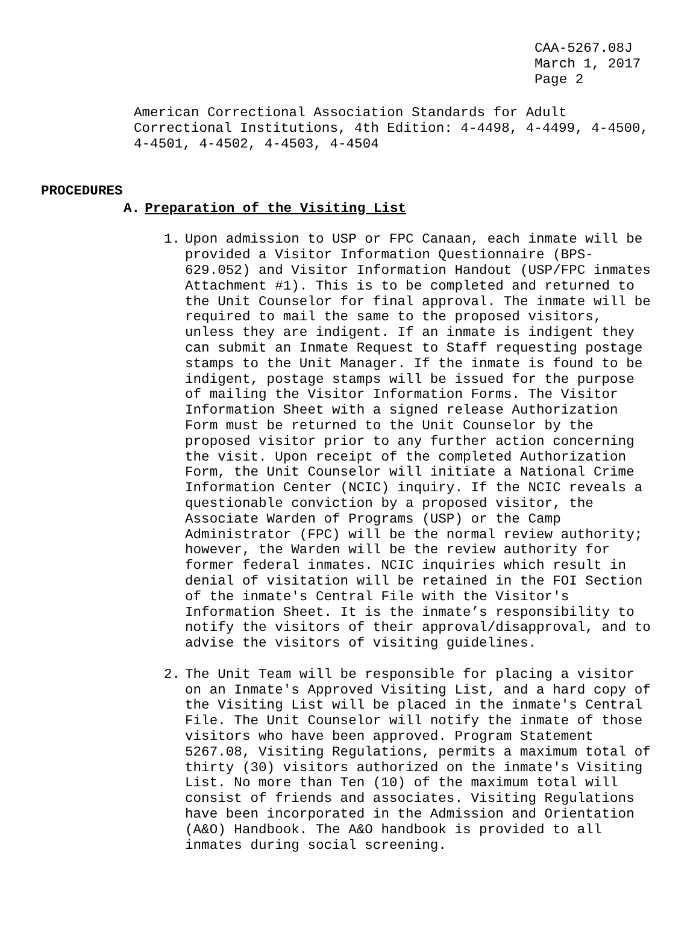CAA-5267.08J
March 1, 2017
Page 2
American Correctional Association Standards for Adult Correctional Institutions, 4th Edition: 4-4498, 4-4499, 4-4500, 4-4501, 4-4502, 4-4503, 4-4504
PROCEDURES
A. Preparation of the Visiting List
1. Upon admission to USP or FPC Canaan, each inmate will be provided a Visitor Information Questionnaire (BPS-629.052) and Visitor Information Handout (USP/FPC inmates Attachment #1). This is to be completed and returned to the Unit Counselor for final approval. The inmate will be required to mail the same to the proposed visitors, unless they are indigent. If an inmate is indigent they can submit an Inmate Request to Staff requesting postage stamps to the Unit Manager. If the inmate is found to be indigent, postage stamps will be issued for the purpose of mailing the Visitor Information Forms. The Visitor Information Sheet with a signed release Authorization Form must be returned to the Unit Counselor by the proposed visitor prior to any further action concerning the visit. Upon receipt of the completed Authorization Form, the Unit Counselor will initiate a National Crime Information Center (NCIC) inquiry. If the NCIC reveals a questionable conviction by a proposed visitor, the Associate Warden of Programs (USP) or the Camp Administrator (FPC) will be the normal review authority; however, the Warden will be the review authority for former federal inmates. NCIC inquiries which result in denial of visitation will be retained in the FOI Section of the inmate's Central File with the Visitor's Information Sheet. It is the inmate’s responsibility to notify the visitors of their approval/disapproval, and to advise the visitors of visiting guidelines.
2. The Unit Team will be responsible for placing a visitor on an Inmate's Approved Visiting List, and a hard copy of the Visiting List will be placed in the inmate's Central File. The Unit Counselor will notify the inmate of those visitors who have been approved. Program Statement 5267.08, Visiting Regulations, permits a maximum total of thirty (30) visitors authorized on the inmate's Visiting List. No more than Ten (10) of the maximum total will consist of friends and associates. Visiting Regulations have been incorporated in the Admission and Orientation (A&O) Handbook. The A&O handbook is provided to all inmates during social screening.